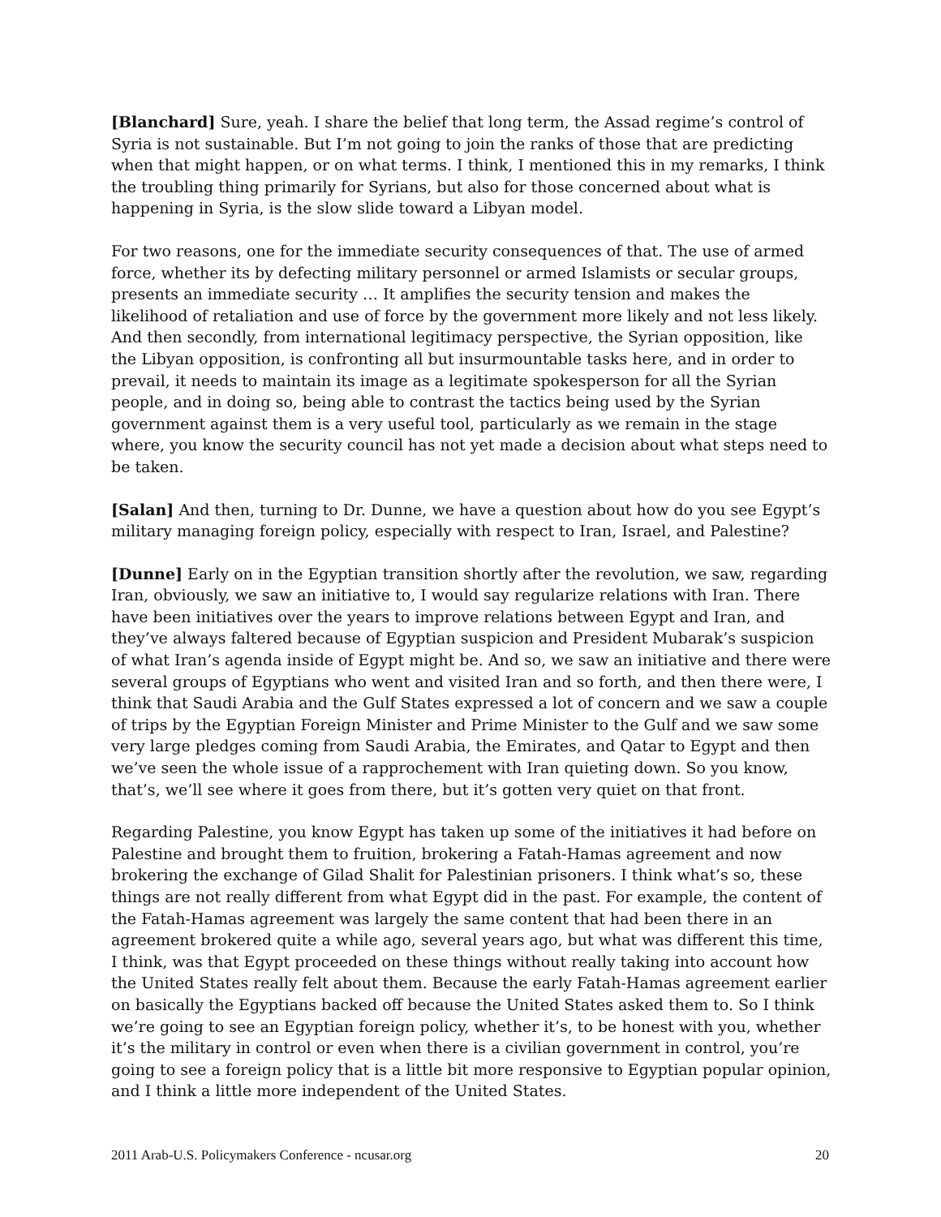[Blanchard] Sure, yeah. I share the belief that long term, the Assad regime’s control of Syria is not sustainable. But I’m not going to join the ranks of those that are predicting when that might happen, or on what terms. I think, I mentioned this in my remarks, I think the troubling thing primarily for Syrians, but also for those concerned about what is happening in Syria, is the slow slide toward a Libyan model.
For two reasons, one for the immediate security consequences of that. The use of armed force, whether its by defecting military personnel or armed Islamists or secular groups, presents an immediate security … It amplifies the security tension and makes the likelihood of retaliation and use of force by the government more likely and not less likely. And then secondly, from international legitimacy perspective, the Syrian opposition, like the Libyan opposition, is confronting all but insurmountable tasks here, and in order to prevail, it needs to maintain its image as a legitimate spokesperson for all the Syrian people, and in doing so, being able to contrast the tactics being used by the Syrian government against them is a very useful tool, particularly as we remain in the stage where, you know the security council has not yet made a decision about what steps need to be taken.
[Salan] And then, turning to Dr. Dunne, we have a question about how do you see Egypt’s military managing foreign policy, especially with respect to Iran, Israel, and Palestine?
[Dunne] Early on in the Egyptian transition shortly after the revolution, we saw, regarding Iran, obviously, we saw an initiative to, I would say regularize relations with Iran. There have been initiatives over the years to improve relations between Egypt and Iran, and they’ve always faltered because of Egyptian suspicion and President Mubarak’s suspicion of what Iran’s agenda inside of Egypt might be. And so, we saw an initiative and there were several groups of Egyptians who went and visited Iran and so forth, and then there were, I think that Saudi Arabia and the Gulf States expressed a lot of concern and we saw a couple of trips by the Egyptian Foreign Minister and Prime Minister to the Gulf and we saw some very large pledges coming from Saudi Arabia, the Emirates, and Qatar to Egypt and then we’ve seen the whole issue of a rapprochement with Iran quieting down. So you know, that’s, we’ll see where it goes from there, but it’s gotten very quiet on that front.
Regarding Palestine, you know Egypt has taken up some of the initiatives it had before on Palestine and brought them to fruition, brokering a Fatah-Hamas agreement and now brokering the exchange of Gilad Shalit for Palestinian prisoners. I think what’s so, these things are not really different from what Egypt did in the past. For example, the content of the Fatah-Hamas agreement was largely the same content that had been there in an agreement brokered quite a while ago, several years ago, but what was different this time, I think, was that Egypt proceeded on these things without really taking into account how the United States really felt about them. Because the early Fatah-Hamas agreement earlier on basically the Egyptians backed off because the United States asked them to. So I think we’re going to see an Egyptian foreign policy, whether it’s, to be honest with you, whether it’s the military in control or even when there is a civilian government in control, you’re going to see a foreign policy that is a little bit more responsive to Egyptian popular opinion, and I think a little more independent of the United States.
2011 Arab-U.S. Policymakers Conference - ncusar.org 20